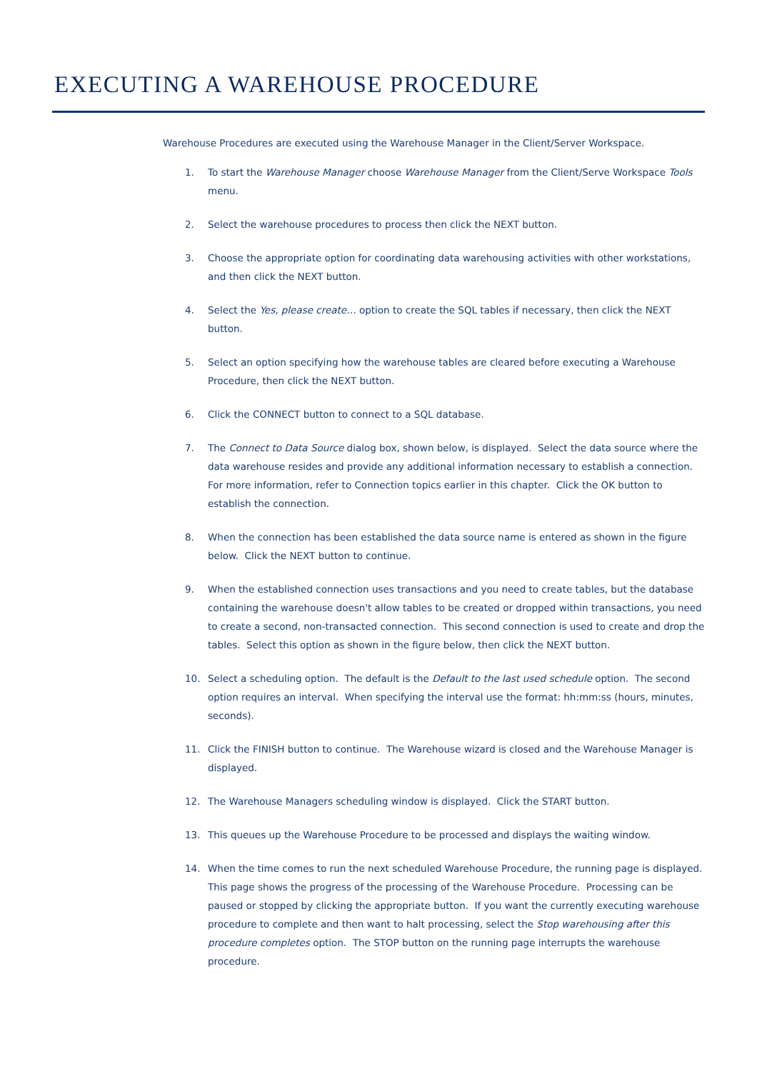EXECUTING A WAREHOUSE PROCEDURE
Warehouse Procedures are executed using the Warehouse Manager in the Client/Server Workspace.
1. To start the Warehouse Manager choose Warehouse Manager from the Client/Serve Workspace Tools menu.
2. Select the warehouse procedures to process then click the NEXT button.
3. Choose the appropriate option for coordinating data warehousing activities with other workstations, and then click the NEXT button.
4. Select the Yes, please create… option to create the SQL tables if necessary, then click the NEXT button.
5. Select an option specifying how the warehouse tables are cleared before executing a Warehouse Procedure, then click the NEXT button.
6. Click the CONNECT button to connect to a SQL database.
7. The Connect to Data Source dialog box, shown below, is displayed. Select the data source where the data warehouse resides and provide any additional information necessary to establish a connection. For more information, refer to Connection topics earlier in this chapter. Click the OK button to establish the connection.
8. When the connection has been established the data source name is entered as shown in the figure below. Click the NEXT button to continue.
9. When the established connection uses transactions and you need to create tables, but the database containing the warehouse doesn't allow tables to be created or dropped within transactions, you need to create a second, non-transacted connection. This second connection is used to create and drop the tables. Select this option as shown in the figure below, then click the NEXT button.
10. Select a scheduling option. The default is the Default to the last used schedule option. The second option requires an interval. When specifying the interval use the format: hh:mm:ss (hours, minutes, seconds).
11. Click the FINISH button to continue. The Warehouse wizard is closed and the Warehouse Manager is displayed.
12. The Warehouse Managers scheduling window is displayed. Click the START button.
13. This queues up the Warehouse Procedure to be processed and displays the waiting window.
14. When the time comes to run the next scheduled Warehouse Procedure, the running page is displayed. This page shows the progress of the processing of the Warehouse Procedure. Processing can be paused or stopped by clicking the appropriate button. If you want the currently executing warehouse procedure to complete and then want to halt processing, select the Stop warehousing after this procedure completes option. The STOP button on the running page interrupts the warehouse procedure.